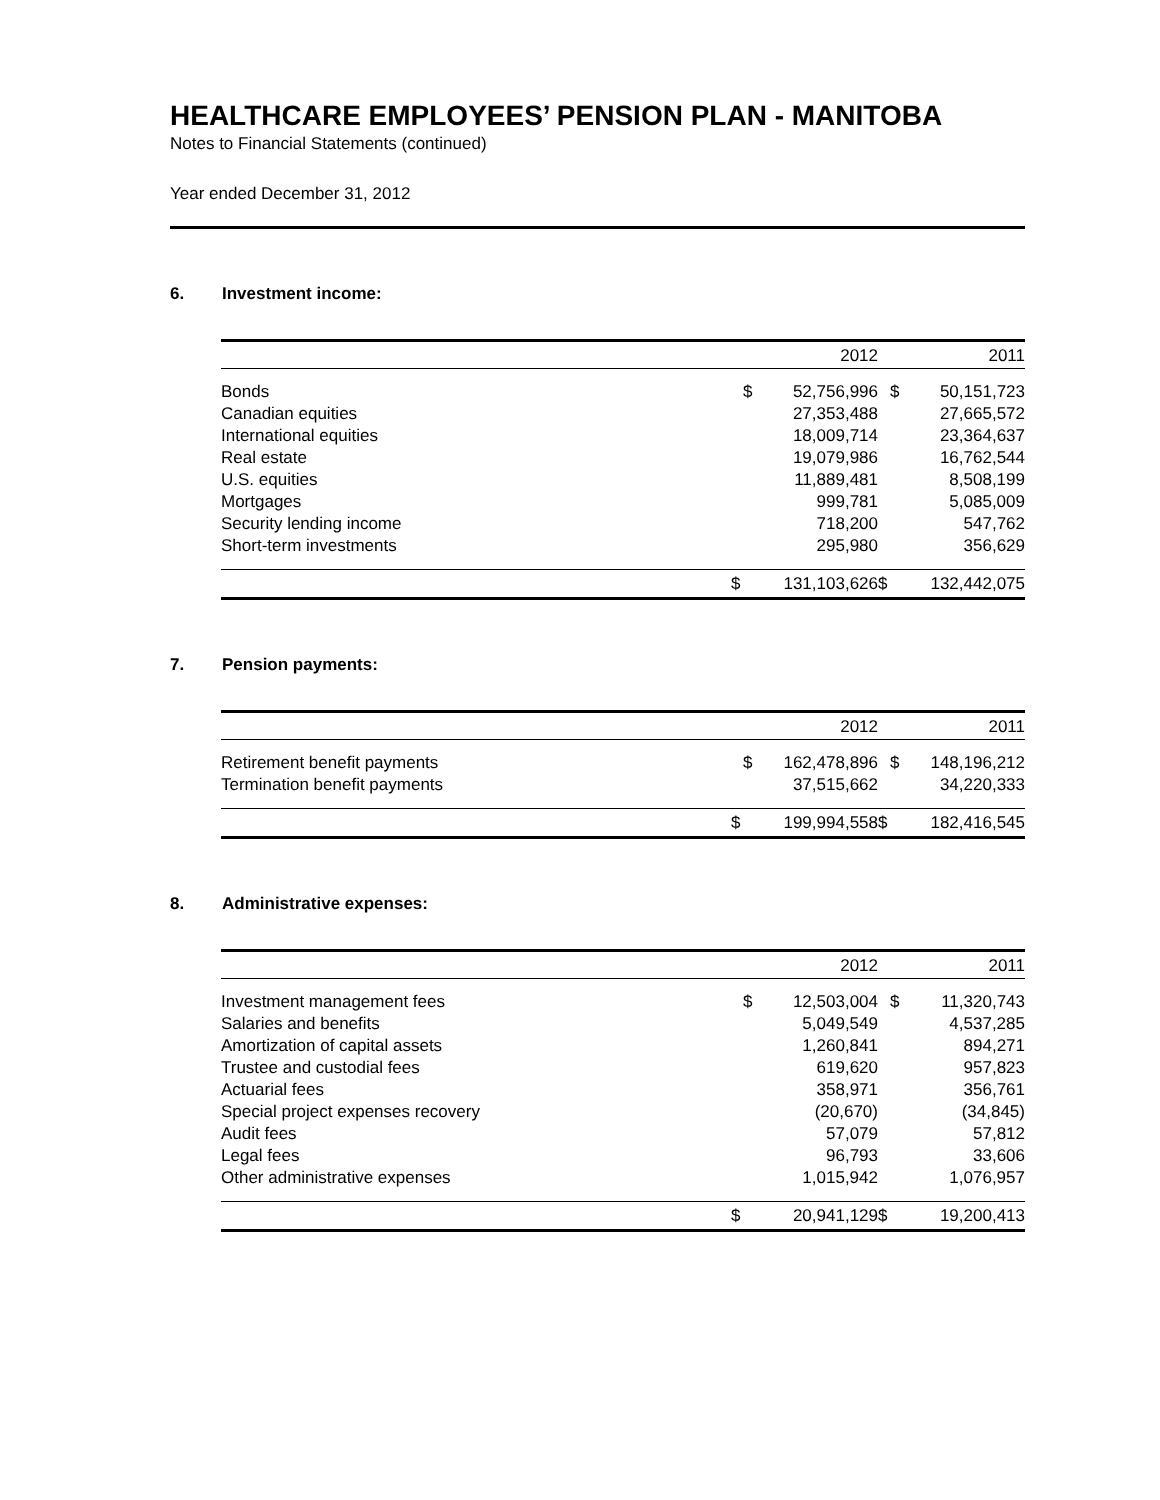HEALTHCARE EMPLOYEES’ PENSION PLAN - MANITOBA
Notes to Financial Statements (continued)
Year ended December 31, 2012
6. Investment income:
| | 2012 | | 2011 | |
| --- | --- | --- | --- | --- |
| Bonds | $ | 52,756,996 | $ | 50,151,723 |
| Canadian equities | | 27,353,488 | | 27,665,572 |
| International equities | | 18,009,714 | | 23,364,637 |
| Real estate | | 19,079,986 | | 16,762,544 |
| U.S. equities | | 11,889,481 | | 8,508,199 |
| Mortgages | | 999,781 | | 5,085,009 |
| Security lending income | | 718,200 | | 547,762 |
| Short-term investments | | 295,980 | | 356,629 |
| | $ | 131,103,626 | $ | 132,442,075 |
7. Pension payments:
| | 2012 | | 2011 | |
| --- | --- | --- | --- | --- |
| Retirement benefit payments | $ | 162,478,896 | $ | 148,196,212 |
| Termination benefit payments | | 37,515,662 | | 34,220,333 |
| | $ | 199,994,558 | $ | 182,416,545 |
8. Administrative expenses:
| | 2012 | | 2011 | |
| --- | --- | --- | --- | --- |
| Investment management fees | $ | 12,503,004 | $ | 11,320,743 |
| Salaries and benefits | | 5,049,549 | | 4,537,285 |
| Amortization of capital assets | | 1,260,841 | | 894,271 |
| Trustee and custodial fees | | 619,620 | | 957,823 |
| Actuarial fees | | 358,971 | | 356,761 |
| Special project expenses recovery | | (20,670) | | (34,845) |
| Audit fees | | 57,079 | | 57,812 |
| Legal fees | | 96,793 | | 33,606 |
| Other administrative expenses | | 1,015,942 | | 1,076,957 |
| | $ | 20,941,129 | $ | 19,200,413 |